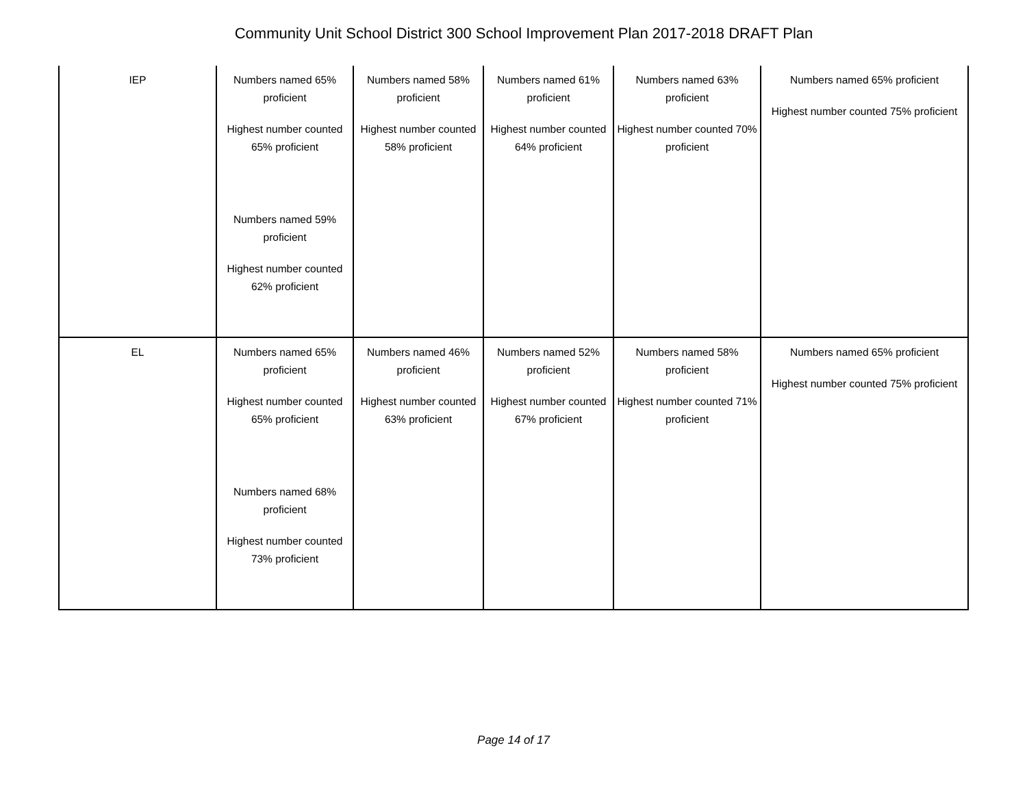Community Unit School District 300 School Improvement Plan 2017-2018 DRAFT Plan
| IEP | Numbers named 65% proficient Highest number counted 65% proficient Numbers named 59% proficient Highest number counted 62% proficient | Numbers named 58% proficient Highest number counted 58% proficient | Numbers named 61% proficient Highest number counted 64% proficient | Numbers named 63% proficient Highest number counted 70% proficient | Numbers named 65% proficient Highest number counted 75% proficient |
| EL | Numbers named 65% proficient Highest number counted 65% proficient Numbers named 68% proficient Highest number counted 73% proficient | Numbers named 46% proficient Highest number counted 63% proficient | Numbers named 52% proficient Highest number counted 67% proficient | Numbers named 58% proficient Highest number counted 71% proficient | Numbers named 65% proficient Highest number counted 75% proficient |
Page 14 of 17